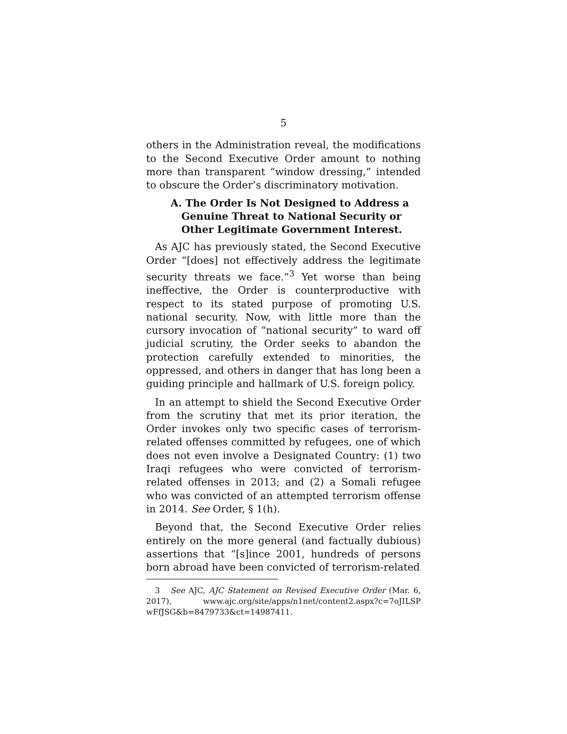5
others in the Administration reveal, the modifications to the Second Executive Order amount to nothing more than transparent “window dressing,” intended to obscure the Order’s discriminatory motivation.
A. The Order Is Not Designed to Address a Genuine Threat to National Security or Other Legitimate Government Interest.
As AJC has previously stated, the Second Executive Order “[does] not effectively address the legitimate security threats we face.”<sup>3</sup> Yet worse than being ineffective, the Order is counterproductive with respect to its stated purpose of promoting U.S. national security. Now, with little more than the cursory invocation of “national security” to ward off judicial scrutiny, the Order seeks to abandon the protection carefully extended to minorities, the oppressed, and others in danger that has long been a guiding principle and hallmark of U.S. foreign policy.
In an attempt to shield the Second Executive Order from the scrutiny that met its prior iteration, the Order invokes only two specific cases of terrorism-related offenses committed by refugees, one of which does not even involve a Designated Country: (1) two Iraqi refugees who were convicted of terrorism-related offenses in 2013; and (2) a Somali refugee who was convicted of an attempted terrorism offense in 2014. See Order, § 1(h).
Beyond that, the Second Executive Order relies entirely on the more general (and factually dubious) assertions that “[s]ince 2001, hundreds of persons born abroad have been convicted of terrorism-related
3 See AJC, AJC Statement on Revised Executive Order (Mar. 6, 2017), www.ajc.org/site/apps/n1net/content2.aspx?c=7oJILSP wFfJSG&b=8479733&ct=14987411.